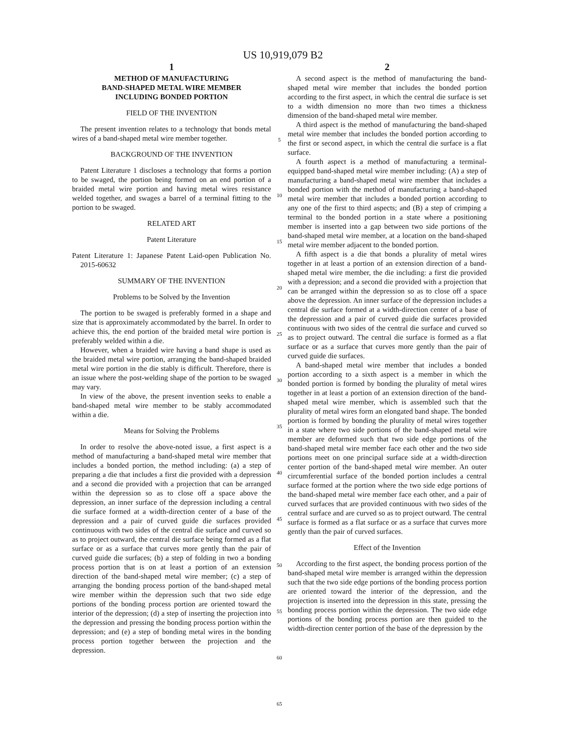US 10,919,079 B2
1
METHOD OF MANUFACTURING
BAND-SHAPED METAL WIRE MEMBER
INCLUDING BONDED PORTION
FIELD OF THE INVENTION
The present invention relates to a technology that bonds metal wires of a band-shaped metal wire member together.
BACKGROUND OF THE INVENTION
Patent Literature 1 discloses a technology that forms a portion to be swaged, the portion being formed on an end portion of a braided metal wire portion and having metal wires resistance welded together, and swages a barrel of a terminal fitting to the portion to be swaged.
RELATED ART
Patent Literature
Patent Literature 1: Japanese Patent Laid-open Publication No. 2015-60632
SUMMARY OF THE INVENTION
Problems to be Solved by the Invention
The portion to be swaged is preferably formed in a shape and size that is approximately accommodated by the barrel. In order to achieve this, the end portion of the braided metal wire portion is preferably welded within a die.
However, when a braided wire having a band shape is used as the braided metal wire portion, arranging the band-shaped braided metal wire portion in the die stably is difficult. Therefore, there is an issue where the post-welding shape of the portion to be swaged may vary.
In view of the above, the present invention seeks to enable a band-shaped metal wire member to be stably accommodated within a die.
Means for Solving the Problems
In order to resolve the above-noted issue, a first aspect is a method of manufacturing a band-shaped metal wire member that includes a bonded portion, the method including: (a) a step of preparing a die that includes a first die provided with a depression and a second die provided with a projection that can be arranged within the depression so as to close off a space above the depression, an inner surface of the depression including a central die surface formed at a width-direction center of a base of the depression and a pair of curved guide die surfaces provided continuous with two sides of the central die surface and curved so as to project outward, the central die surface being formed as a flat surface or as a surface that curves more gently than the pair of curved guide die surfaces; (b) a step of folding in two a bonding process portion that is on at least a portion of an extension direction of the band-shaped metal wire member; (c) a step of arranging the bonding process portion of the band-shaped metal wire member within the depression such that two side edge portions of the bonding process portion are oriented toward the interior of the depression; (d) a step of inserting the projection into the depression and pressing the bonding process portion within the depression; and (e) a step of bonding metal wires in the bonding process portion together between the projection and the depression.
5
10
15
20
25
30
35
40
45
50
55
60
65
2
A second aspect is the method of manufacturing the band-shaped metal wire member that includes the bonded portion according to the first aspect, in which the central die surface is set to a width dimension no more than two times a thickness dimension of the band-shaped metal wire member.
A third aspect is the method of manufacturing the band-shaped metal wire member that includes the bonded portion according to the first or second aspect, in which the central die surface is a flat surface.
A fourth aspect is a method of manufacturing a terminal-equipped band-shaped metal wire member including: (A) a step of manufacturing a band-shaped metal wire member that includes a bonded portion with the method of manufacturing a band-shaped metal wire member that includes a bonded portion according to any one of the first to third aspects; and (B) a step of crimping a terminal to the bonded portion in a state where a positioning member is inserted into a gap between two side portions of the band-shaped metal wire member, at a location on the band-shaped metal wire member adjacent to the bonded portion.
A fifth aspect is a die that bonds a plurality of metal wires together in at least a portion of an extension direction of a band-shaped metal wire member, the die including: a first die provided with a depression; and a second die provided with a projection that can be arranged within the depression so as to close off a space above the depression. An inner surface of the depression includes a central die surface formed at a width-direction center of a base of the depression and a pair of curved guide die surfaces provided continuous with two sides of the central die surface and curved so as to project outward. The central die surface is formed as a flat surface or as a surface that curves more gently than the pair of curved guide die surfaces.
A band-shaped metal wire member that includes a bonded portion according to a sixth aspect is a member in which the bonded portion is formed by bonding the plurality of metal wires together in at least a portion of an extension direction of the band-shaped metal wire member, which is assembled such that the plurality of metal wires form an elongated band shape. The bonded portion is formed by bonding the plurality of metal wires together in a state where two side portions of the band-shaped metal wire member are deformed such that two side edge portions of the band-shaped metal wire member face each other and the two side portions meet on one principal surface side at a width-direction center portion of the band-shaped metal wire member. An outer circumferential surface of the bonded portion includes a central surface formed at the portion where the two side edge portions of the band-shaped metal wire member face each other, and a pair of curved surfaces that are provided continuous with two sides of the central surface and are curved so as to project outward. The central surface is formed as a flat surface or as a surface that curves more gently than the pair of curved surfaces.
Effect of the Invention
According to the first aspect, the bonding process portion of the band-shaped metal wire member is arranged within the depression such that the two side edge portions of the bonding process portion are oriented toward the interior of the depression, and the projection is inserted into the depression in this state, pressing the bonding process portion within the depression. The two side edge portions of the bonding process portion are then guided to the width-direction center portion of the base of the depression by the